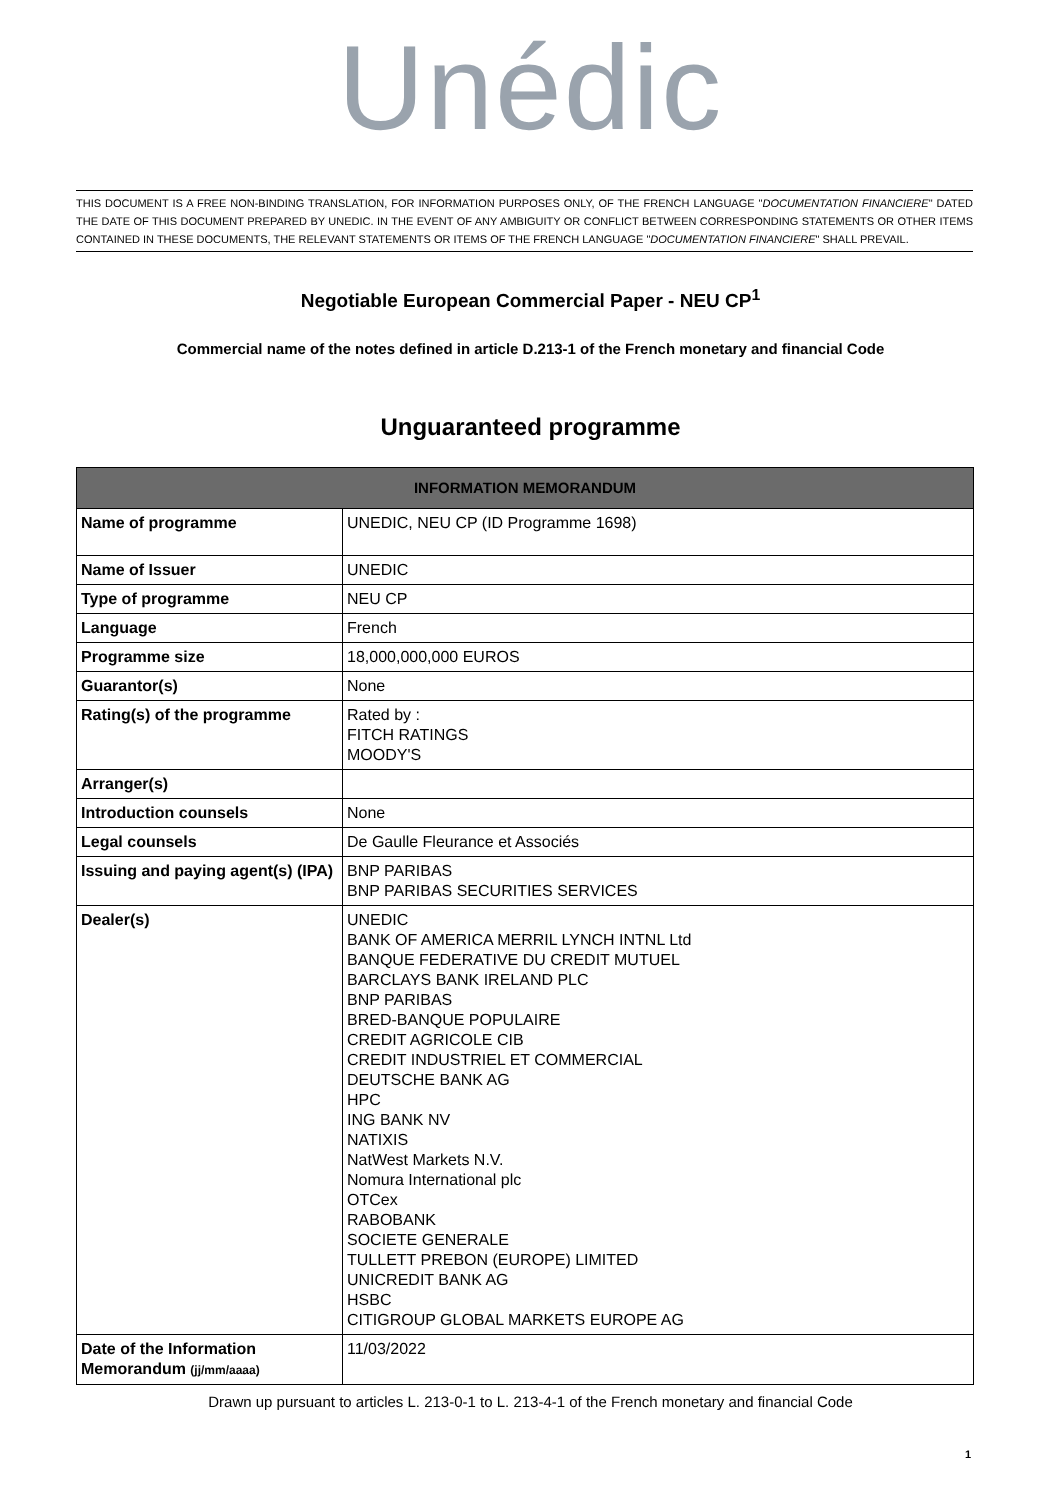Unédic
THIS DOCUMENT IS A FREE NON-BINDING TRANSLATION, FOR INFORMATION PURPOSES ONLY, OF THE FRENCH LANGUAGE "DOCUMENTATION FINANCIERE" DATED THE DATE OF THIS DOCUMENT PREPARED BY UNEDIC. IN THE EVENT OF ANY AMBIGUITY OR CONFLICT BETWEEN CORRESPONDING STATEMENTS OR OTHER ITEMS CONTAINED IN THESE DOCUMENTS, THE RELEVANT STATEMENTS OR ITEMS OF THE FRENCH LANGUAGE "DOCUMENTATION FINANCIERE" SHALL PREVAIL.
Negotiable European Commercial Paper - NEU CP<sup>1</sup>
Commercial name of the notes defined in article D.213-1 of the French monetary and financial Code
Unguaranteed programme
| INFORMATION MEMORANDUM | |
| --- | --- |
| Name of programme | UNEDIC, NEU CP (ID Programme 1698) |
| Name of Issuer | UNEDIC |
| Type of programme | NEU CP |
| Language | French |
| Programme size | 18,000,000,000 EUROS |
| Guarantor(s) | None |
| Rating(s) of the programme | Rated by : FITCH RATINGS MOODY'S |
| Arranger(s) | |
| Introduction counsels | None |
| Legal counsels | De Gaulle Fleurance et Associés |
| Issuing and paying agent(s) (IPA) | BNP PARIBAS BNP PARIBAS SECURITIES SERVICES |
| Dealer(s) | UNEDIC BANK OF AMERICA MERRIL LYNCH INTNL Ltd BANQUE FEDERATIVE DU CREDIT MUTUEL BARCLAYS BANK IRELAND PLC BNP PARIBAS BRED-BANQUE POPULAIRE CREDIT AGRICOLE CIB CREDIT INDUSTRIEL ET COMMERCIAL DEUTSCHE BANK AG HPC ING BANK NV NATIXIS NatWest Markets N.V. Nomura International plc OTCex RABOBANK SOCIETE GENERALE TULLETT PREBON (EUROPE) LIMITED UNICREDIT BANK AG HSBC CITIGROUP GLOBAL MARKETS EUROPE AG |
| Date of the Information Memorandum (jj/mm/aaaa) | 11/03/2022 |
Drawn up pursuant to articles L. 213-0-1 to L. 213-4-1 of the French monetary and financial Code
1